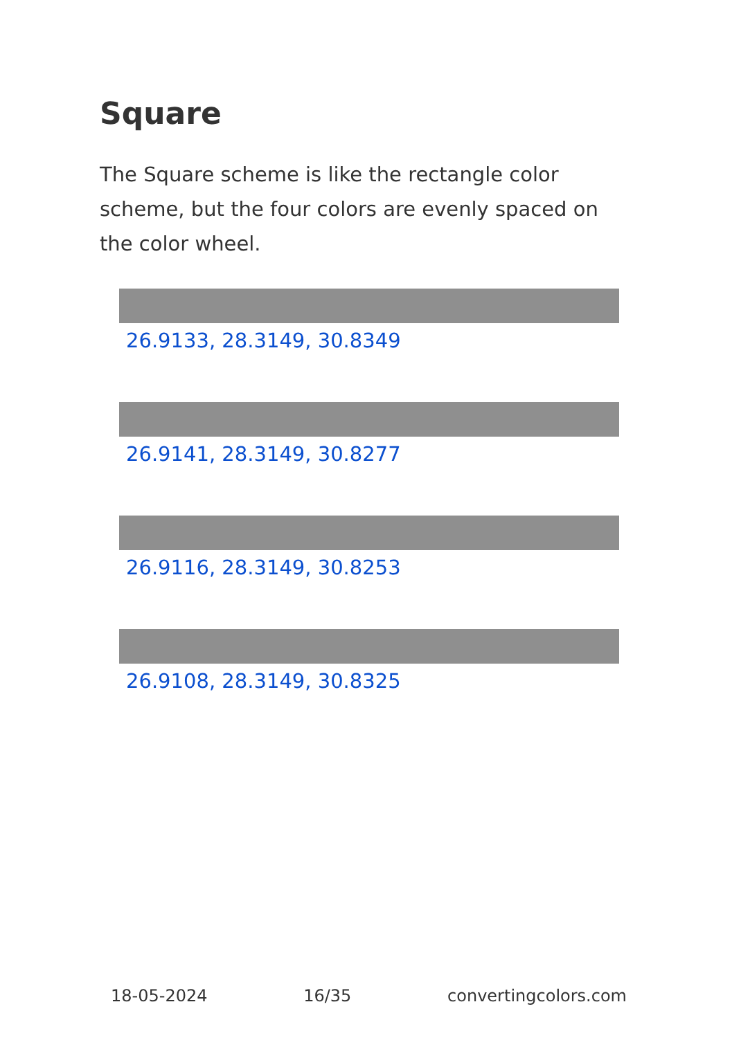Square
The Square scheme is like the rectangle color scheme, but the four colors are evenly spaced on the color wheel.
26.9133, 28.3149, 30.8349
26.9141, 28.3149, 30.8277
26.9116, 28.3149, 30.8253
26.9108, 28.3149, 30.8325
18-05-2024 16/35 convertingcolors.com